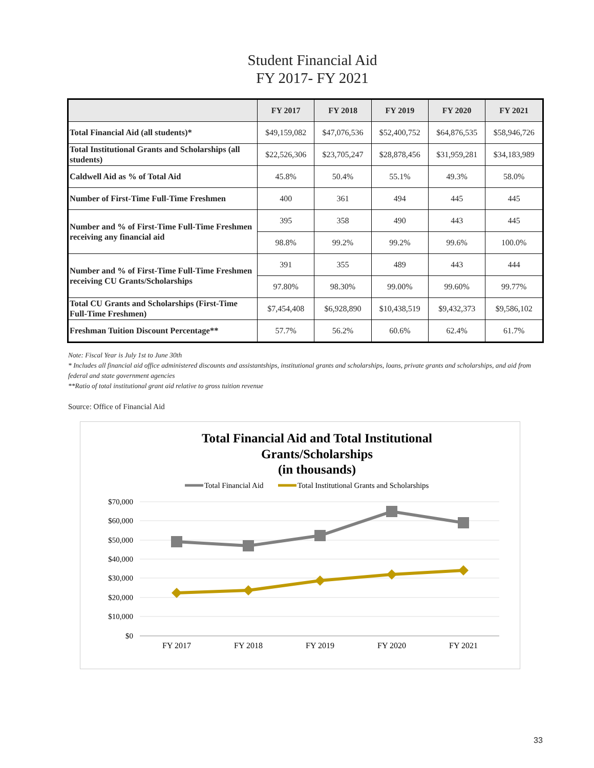Student Financial Aid
FY 2017- FY 2021
| | FY 2017 | FY 2018 | FY 2019 | FY 2020 | FY 2021 |
| --- | --- | --- | --- | --- | --- |
| Total Financial Aid (all students)* | $49,159,082 | $47,076,536 | $52,400,752 | $64,876,535 | $58,946,726 |
| Total Institutional Grants and Scholarships (all students) | $22,526,306 | $23,705,247 | $28,878,456 | $31,959,281 | $34,183,989 |
| Caldwell Aid as % of Total Aid | 45.8% | 50.4% | 55.1% | 49.3% | 58.0% |
| Number of First-Time Full-Time Freshmen | 400 | 361 | 494 | 445 | 445 |
| Number and % of First-Time Full-Time Freshmen receiving any financial aid | 395 | 358 | 490 | 443 | 445 |
| | 98.8% | 99.2% | 99.2% | 99.6% | 100.0% |
| Number and % of First-Time Full-Time Freshmen receiving CU Grants/Scholarships | 391 | 355 | 489 | 443 | 444 |
| | 97.80% | 98.30% | 99.00% | 99.60% | 99.77% |
| Total CU Grants and Scholarships (First-Time Full-Time Freshmen) | $7,454,408 | $6,928,890 | $10,438,519 | $9,432,373 | $9,586,102 |
| Freshman Tuition Discount Percentage** | 57.7% | 56.2% | 60.6% | 62.4% | 61.7% |
Note: Fiscal Year is July 1st to June 30th
* Includes all financial aid office administered discounts and assistantships, institutional grants and scholarships, loans, private grants and scholarships, and aid from federal and state government agencies
**Ratio of total institutional grant aid relative to gross tuition revenue
Source: Office of Financial Aid
Total Financial Aid and Total Institutional
Grants/Scholarships
(in thousands)
Total Financial Aid
Total Institutional Grants and Scholarships
$70,000
$60,000
$50,000
$40,000
$30,000
$20,000
$10,000
$0
FY 2017
FY 2018
FY 2019
FY 2020
FY 2021
33